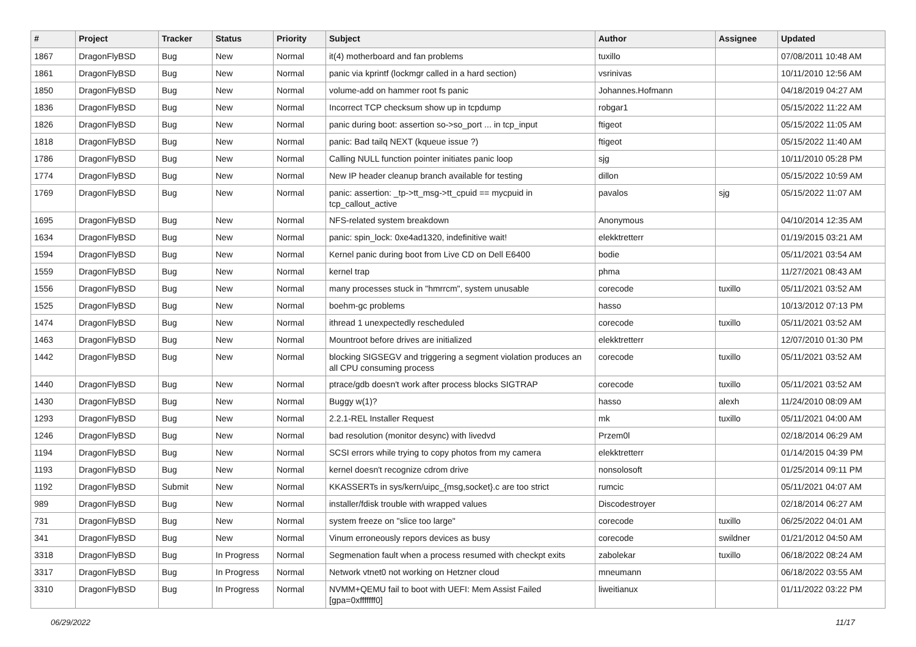| # | Project | Tracker | Status | Priority | Subject | Author | Assignee | Updated |
| --- | --- | --- | --- | --- | --- | --- | --- | --- |
| 1867 | DragonFlyBSD | Bug | New | Normal | it(4) motherboard and fan problems | tuxillo | | 07/08/2011 10:48 AM |
| 1861 | DragonFlyBSD | Bug | New | Normal | panic via kprintf (lockmgr called in a hard section) | vsrinivas | | 10/11/2010 12:56 AM |
| 1850 | DragonFlyBSD | Bug | New | Normal | volume-add on hammer root fs panic | Johannes.Hofmann | | 04/18/2019 04:27 AM |
| 1836 | DragonFlyBSD | Bug | New | Normal | Incorrect TCP checksum show up in tcpdump | robgar1 | | 05/15/2022 11:22 AM |
| 1826 | DragonFlyBSD | Bug | New | Normal | panic during boot: assertion so->so_port ... in tcp_input | ftigeot | | 05/15/2022 11:05 AM |
| 1818 | DragonFlyBSD | Bug | New | Normal | panic: Bad tailq NEXT (kqueue issue ?) | ftigeot | | 05/15/2022 11:40 AM |
| 1786 | DragonFlyBSD | Bug | New | Normal | Calling NULL function pointer initiates panic loop | sjg | | 10/11/2010 05:28 PM |
| 1774 | DragonFlyBSD | Bug | New | Normal | New IP header cleanup branch available for testing | dillon | | 05/15/2022 10:59 AM |
| 1769 | DragonFlyBSD | Bug | New | Normal | panic: assertion: _tp->tt_msg->tt_cpuid == mycpuid in tcp_callout_active | pavalos | sjg | 05/15/2022 11:07 AM |
| 1695 | DragonFlyBSD | Bug | New | Normal | NFS-related system breakdown | Anonymous | | 04/10/2014 12:35 AM |
| 1634 | DragonFlyBSD | Bug | New | Normal | panic: spin_lock: 0xe4ad1320, indefinitive wait! | elekktretterr | | 01/19/2015 03:21 AM |
| 1594 | DragonFlyBSD | Bug | New | Normal | Kernel panic during boot from Live CD on Dell E6400 | bodie | | 05/11/2021 03:54 AM |
| 1559 | DragonFlyBSD | Bug | New | Normal | kernel trap | phma | | 11/27/2021 08:43 AM |
| 1556 | DragonFlyBSD | Bug | New | Normal | many processes stuck in "hmrrcm", system unusable | corecode | tuxillo | 05/11/2021 03:52 AM |
| 1525 | DragonFlyBSD | Bug | New | Normal | boehm-gc problems | hasso | | 10/13/2012 07:13 PM |
| 1474 | DragonFlyBSD | Bug | New | Normal | ithread 1 unexpectedly rescheduled | corecode | tuxillo | 05/11/2021 03:52 AM |
| 1463 | DragonFlyBSD | Bug | New | Normal | Mountroot before drives are initialized | elekktretterr | | 12/07/2010 01:30 PM |
| 1442 | DragonFlyBSD | Bug | New | Normal | blocking SIGSEGV and triggering a segment violation produces an all CPU consuming process | corecode | tuxillo | 05/11/2021 03:52 AM |
| 1440 | DragonFlyBSD | Bug | New | Normal | ptrace/gdb doesn't work after process blocks SIGTRAP | corecode | tuxillo | 05/11/2021 03:52 AM |
| 1430 | DragonFlyBSD | Bug | New | Normal | Buggy w(1)? | hasso | alexh | 11/24/2010 08:09 AM |
| 1293 | DragonFlyBSD | Bug | New | Normal | 2.2.1-REL Installer Request | mk | tuxillo | 05/11/2021 04:00 AM |
| 1246 | DragonFlyBSD | Bug | New | Normal | bad resolution (monitor desync) with livedvd | Przem0l | | 02/18/2014 06:29 AM |
| 1194 | DragonFlyBSD | Bug | New | Normal | SCSI errors while trying to copy photos from my camera | elekktretterr | | 01/14/2015 04:39 PM |
| 1193 | DragonFlyBSD | Bug | New | Normal | kernel doesn't recognize cdrom drive | nonsolosoft | | 01/25/2014 09:11 PM |
| 1192 | DragonFlyBSD | Submit | New | Normal | KKASSERTs in sys/kern/uipc_{msg,socket}.c are too strict | rumcic | | 05/11/2021 04:07 AM |
| 989 | DragonFlyBSD | Bug | New | Normal | installer/fdisk trouble with wrapped values | Discodestroyer | | 02/18/2014 06:27 AM |
| 731 | DragonFlyBSD | Bug | New | Normal | system freeze on "slice too large" | corecode | tuxillo | 06/25/2022 04:01 AM |
| 341 | DragonFlyBSD | Bug | New | Normal | Vinum erroneously repors devices as busy | corecode | swildner | 01/21/2012 04:50 AM |
| 3318 | DragonFlyBSD | Bug | In Progress | Normal | Segmenation fault when a process resumed with checkpt exits | zabolekar | tuxillo | 06/18/2022 08:24 AM |
| 3317 | DragonFlyBSD | Bug | In Progress | Normal | Network vtnet0 not working on Hetzner cloud | mneumann | | 06/18/2022 03:55 AM |
| 3310 | DragonFlyBSD | Bug | In Progress | Normal | NVMM+QEMU fail to boot with UEFI: Mem Assist Failed [gpa=0xfffffff0] | liweitianux | | 01/11/2022 03:22 PM |
06/29/2022 11/17